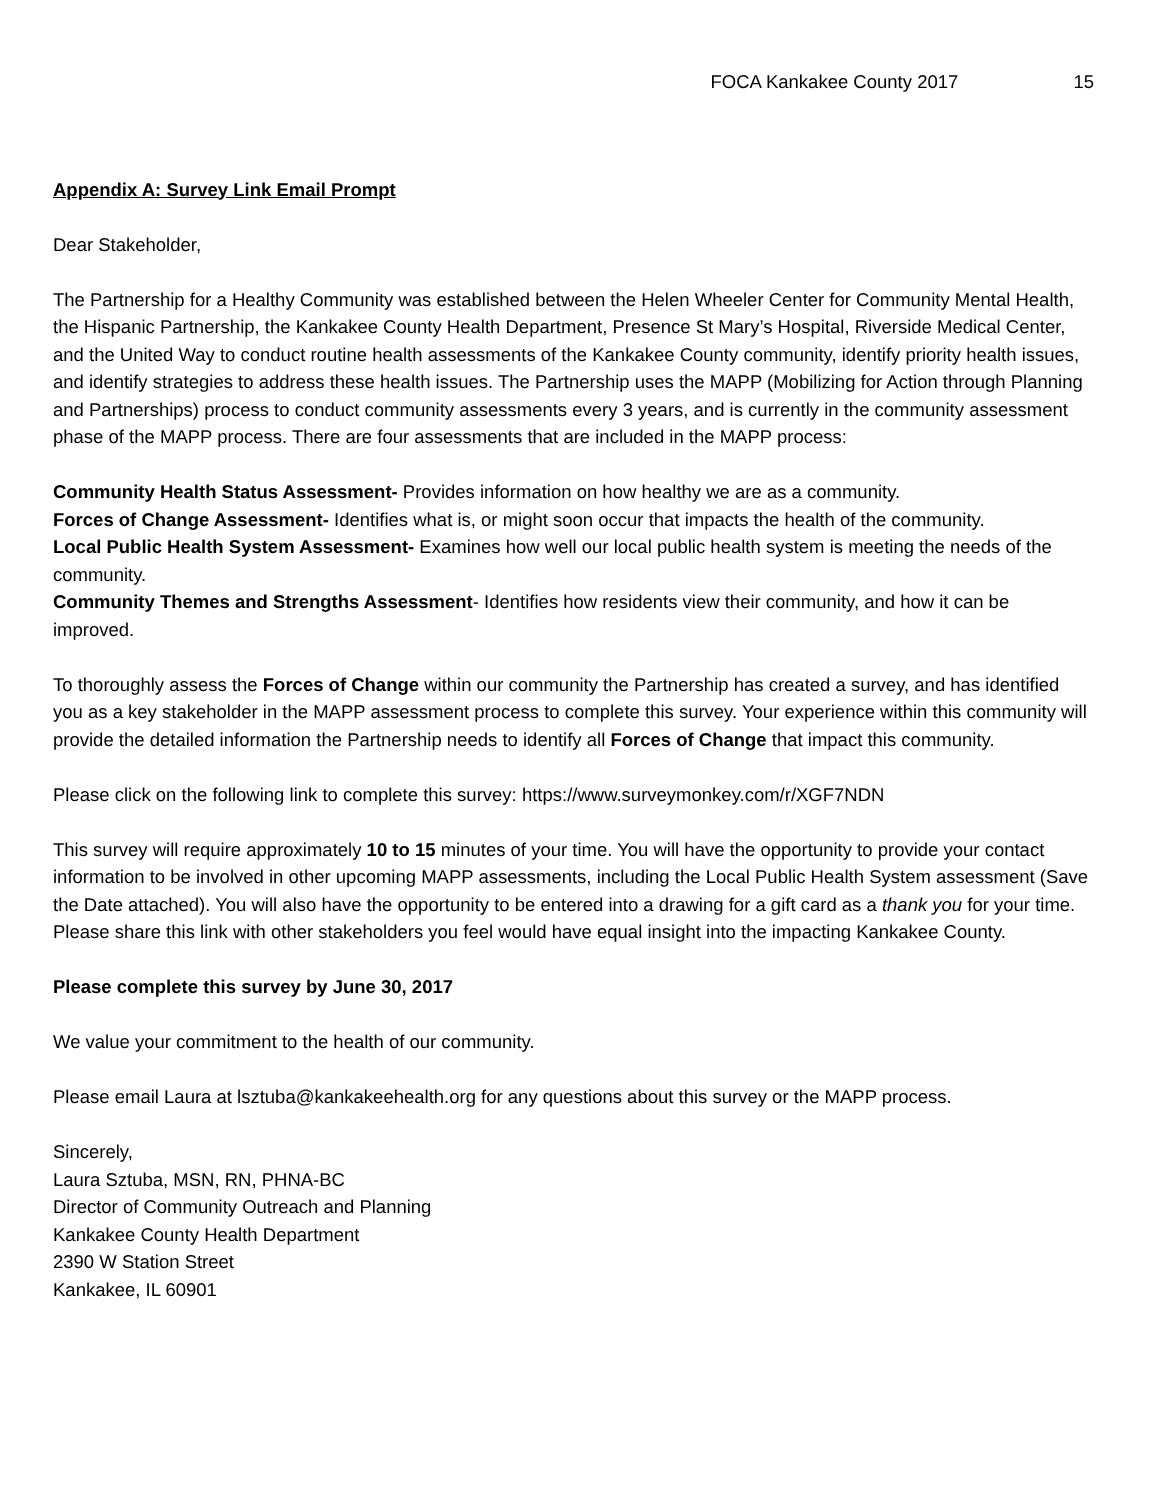FOCA Kankakee County 2017 15
Appendix A: Survey Link Email Prompt
Dear Stakeholder,
The Partnership for a Healthy Community was established between the Helen Wheeler Center for Community Mental Health, the Hispanic Partnership, the Kankakee County Health Department, Presence St Mary’s Hospital, Riverside Medical Center, and the United Way to conduct routine health assessments of the Kankakee County community, identify priority health issues, and identify strategies to address these health issues. The Partnership uses the MAPP (Mobilizing for Action through Planning and Partnerships) process to conduct community assessments every 3 years, and is currently in the community assessment phase of the MAPP process. There are four assessments that are included in the MAPP process:
Community Health Status Assessment- Provides information on how healthy we are as a community.
Forces of Change Assessment- Identifies what is, or might soon occur that impacts the health of the community.
Local Public Health System Assessment- Examines how well our local public health system is meeting the needs of the community.
Community Themes and Strengths Assessment- Identifies how residents view their community, and how it can be improved.
To thoroughly assess the Forces of Change within our community the Partnership has created a survey, and has identified you as a key stakeholder in the MAPP assessment process to complete this survey. Your experience within this community will provide the detailed information the Partnership needs to identify all Forces of Change that impact this community.
Please click on the following link to complete this survey: https://www.surveymonkey.com/r/XGF7NDN
This survey will require approximately 10 to 15 minutes of your time. You will have the opportunity to provide your contact information to be involved in other upcoming MAPP assessments, including the Local Public Health System assessment (Save the Date attached). You will also have the opportunity to be entered into a drawing for a gift card as a thank you for your time. Please share this link with other stakeholders you feel would have equal insight into the impacting Kankakee County.
Please complete this survey by June 30, 2017
We value your commitment to the health of our community.
Please email Laura at lsztuba@kankakeehealth.org for any questions about this survey or the MAPP process.
Sincerely,
Laura Sztuba, MSN, RN, PHNA-BC
Director of Community Outreach and Planning
Kankakee County Health Department
2390 W Station Street
Kankakee, IL 60901